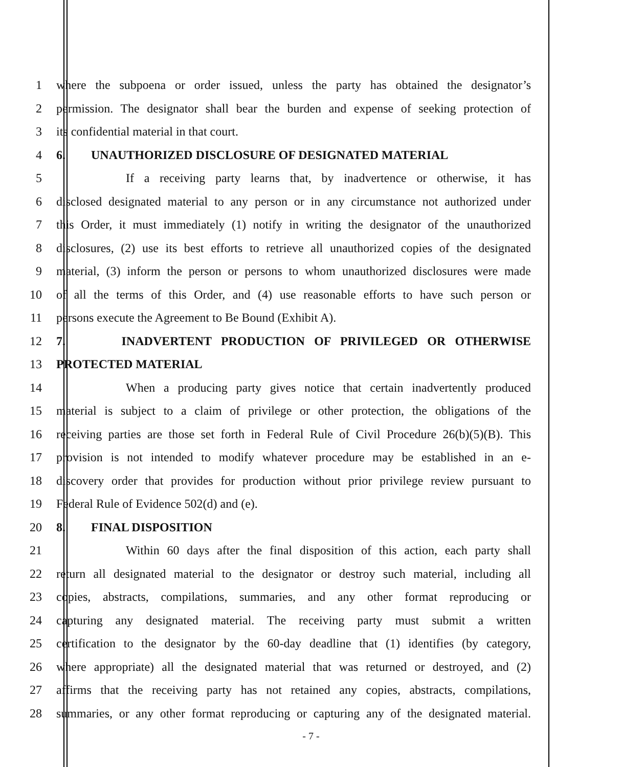1 where the subpoena or order issued, unless the party has obtained the designator’s
2 permission. The designator shall bear the burden and expense of seeking protection of
3 its confidential material in that court.
4 6. UNAUTHORIZED DISCLOSURE OF DESIGNATED MATERIAL
5 If a receiving party learns that, by inadvertence or otherwise, it has
6 disclosed designated material to any person or in any circumstance not authorized under
7 this Order, it must immediately (1) notify in writing the designator of the unauthorized
8 disclosures, (2) use its best efforts to retrieve all unauthorized copies of the designated
9 material, (3) inform the person or persons to whom unauthorized disclosures were made
10 of all the terms of this Order, and (4) use reasonable efforts to have such person or
11 persons execute the Agreement to Be Bound (Exhibit A).
12 7. INADVERTENT PRODUCTION OF PRIVILEGED OR OTHERWISE
13 PROTECTED MATERIAL
14 When a producing party gives notice that certain inadvertently produced
15 material is subject to a claim of privilege or other protection, the obligations of the
16 receiving parties are those set forth in Federal Rule of Civil Procedure 26(b)(5)(B). This
17 provision is not intended to modify whatever procedure may be established in an e-
18 discovery order that provides for production without prior privilege review pursuant to
19 Federal Rule of Evidence 502(d) and (e).
20 8. FINAL DISPOSITION
21 Within 60 days after the final disposition of this action, each party shall
22 return all designated material to the designator or destroy such material, including all
23 copies, abstracts, compilations, summaries, and any other format reproducing or
24 capturing any designated material. The receiving party must submit a written
25 certification to the designator by the 60-day deadline that (1) identifies (by category,
26 where appropriate) all the designated material that was returned or destroyed, and (2)
27 affirms that the receiving party has not retained any copies, abstracts, compilations,
28 summaries, or any other format reproducing or capturing any of the designated material.
- 7 -